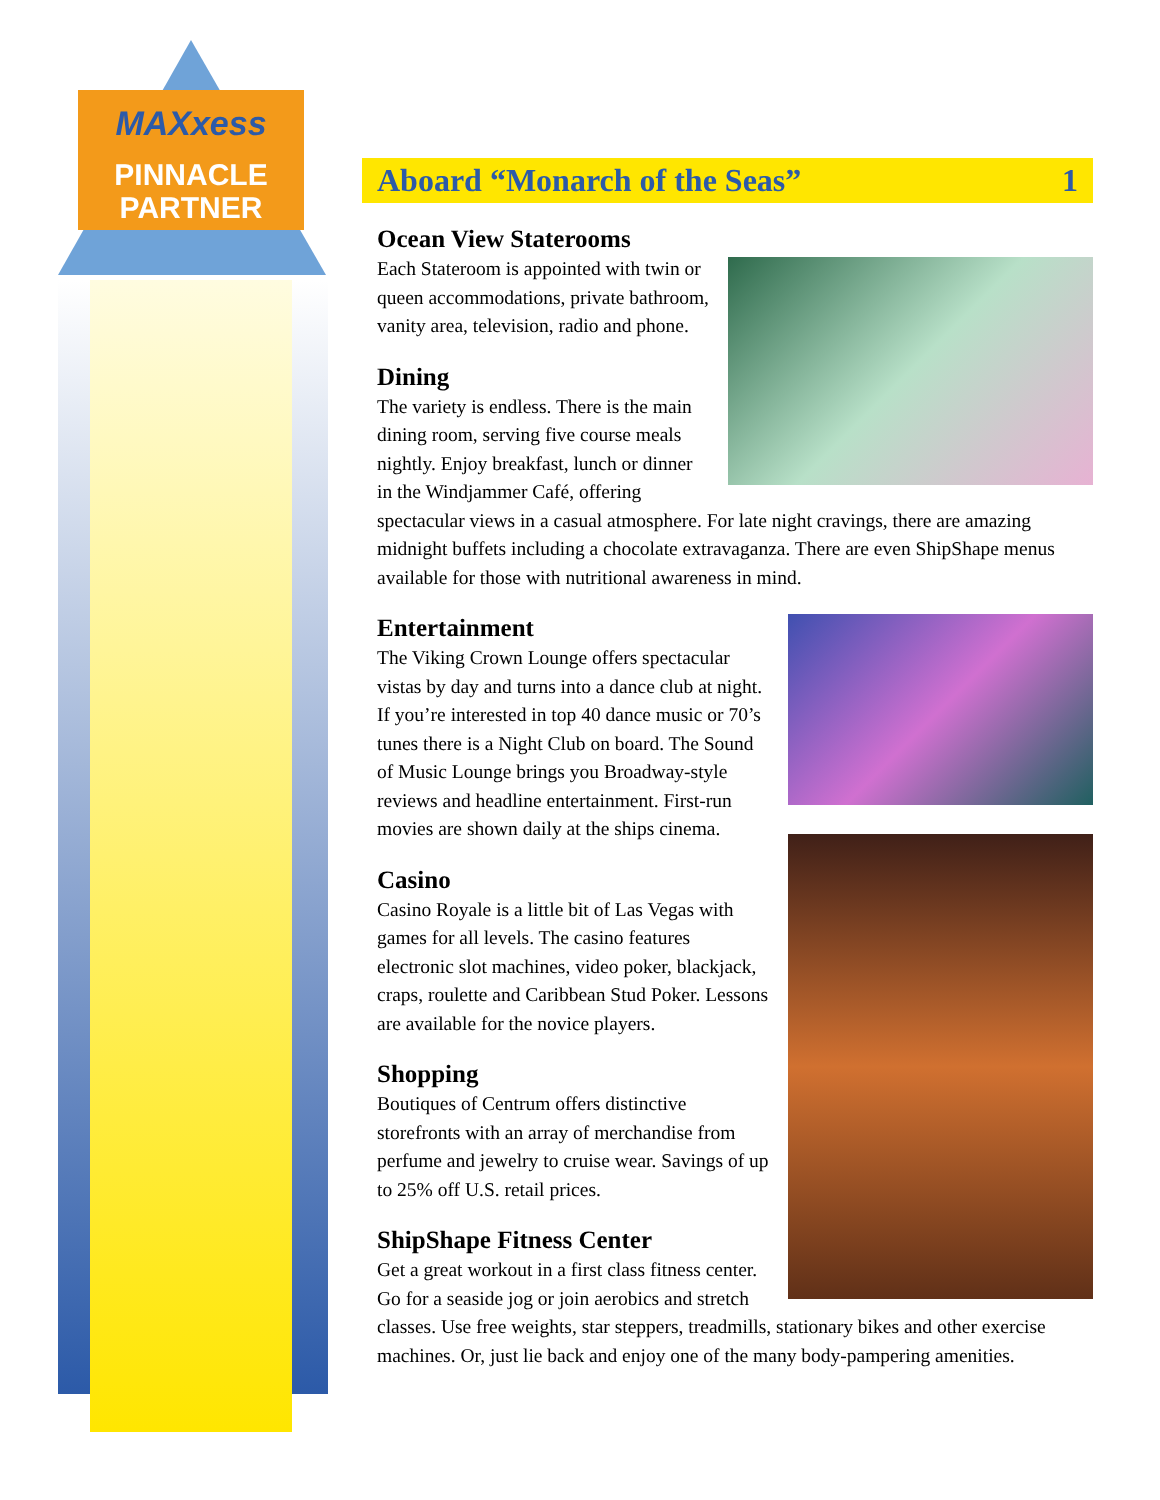MAXxess
PINNACLE
PARTNER
Aboard “Monarch of the Seas” 1
Ocean View Staterooms
Each Stateroom is appointed with twin or queen accommodations, private bathroom, vanity area, television, radio and phone.
Dining
The variety is endless. There is the main dining room, serving five course meals nightly. Enjoy breakfast, lunch or dinner in the Windjammer Café, offering spectacular views in a casual atmosphere. For late night cravings, there are amazing midnight buffets including a chocolate extravaganza. There are even ShipShape menus available for those with nutritional awareness in mind.
Entertainment
The Viking Crown Lounge offers spectacular vistas by day and turns into a dance club at night. If you’re interested in top 40 dance music or 70’s tunes there is a Night Club on board. The Sound of Music Lounge brings you Broadway-style reviews and headline entertainment. First-run movies are shown daily at the ships cinema.
Casino
Casino Royale is a little bit of Las Vegas with games for all levels. The casino features electronic slot machines, video poker, blackjack, craps, roulette and Caribbean Stud Poker. Lessons are available for the novice players.
Shopping
Boutiques of Centrum offers distinctive storefronts with an array of merchandise from perfume and jewelry to cruise wear. Savings of up to 25% off U.S. retail prices.
ShipShape Fitness Center
Get a great workout in a first class fitness center. Go for a seaside jog or join aerobics and stretch classes. Use free weights, star steppers, treadmills, stationary bikes and other exercise machines. Or, just lie back and enjoy one of the many body-pampering amenities.